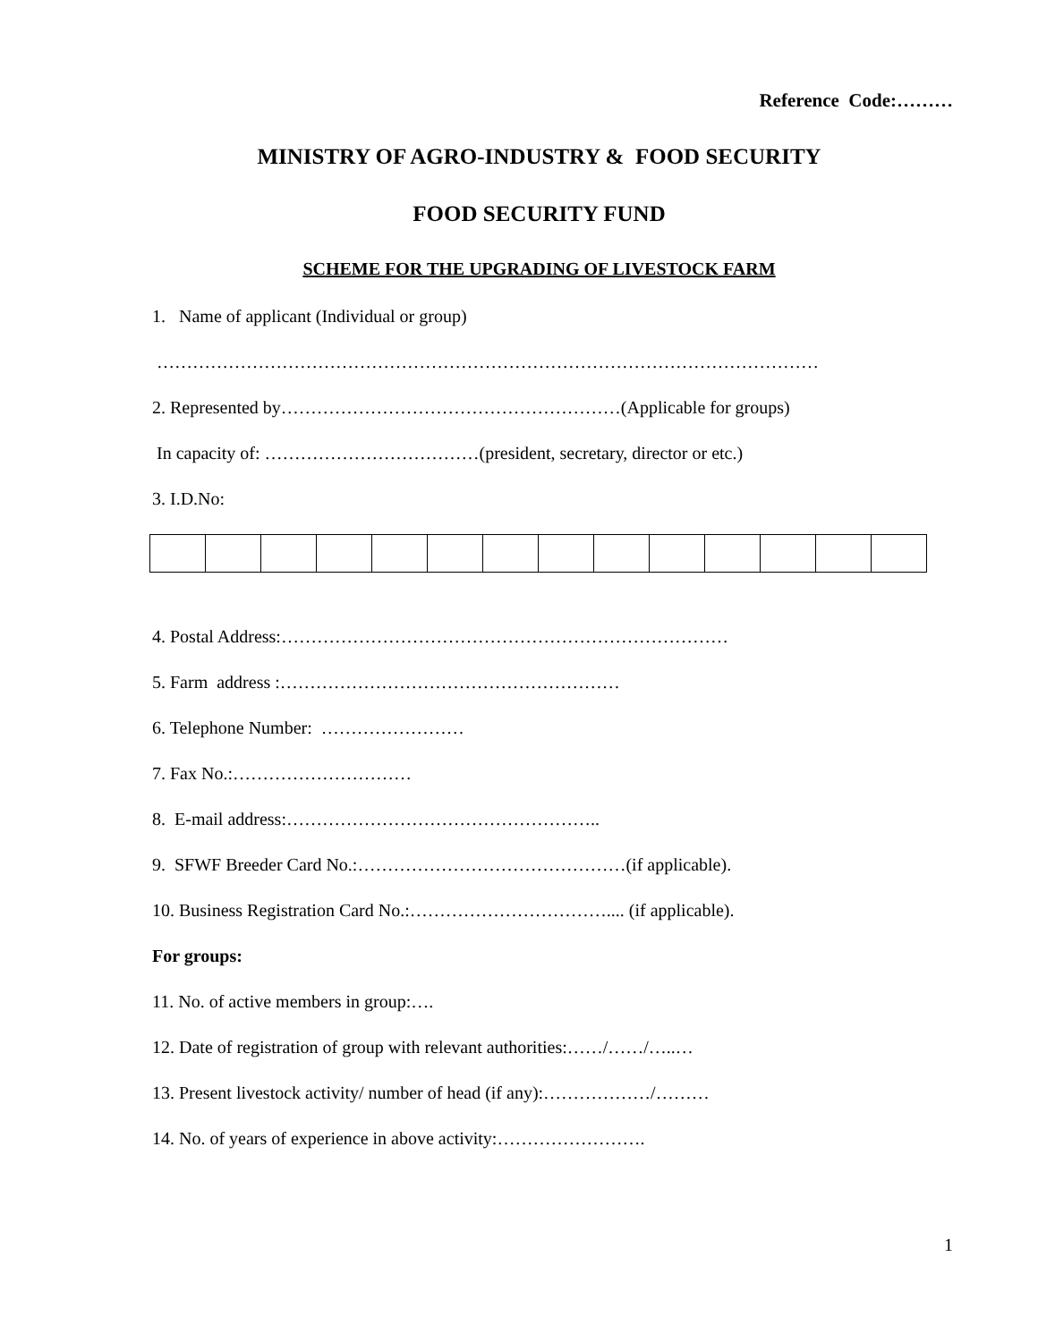Reference Code:………
MINISTRY OF AGRO-INDUSTRY & FOOD SECURITY
FOOD SECURITY FUND
SCHEME FOR THE UPGRADING OF LIVESTOCK FARM
1. Name of applicant (Individual or group)
…………………………………………………………………………………………………
2. Represented by…………………………………………………(Applicable for groups)
In capacity of: ………………………………(president, secretary, director or etc.)
3. I.D.No:
4. Postal Address:…………………………………………………………………
5. Farm address :…………………………………………………
6. Telephone Number: ……………………
7. Fax No.:…………………………
8. E-mail address:……………………………………………..
9. SFWF Breeder Card No.:………………………………………(if applicable).
10. Business Registration Card No.:…………………………….... (if applicable).
For groups:
11. No. of active members in group:….
12. Date of registration of group with relevant authorities:……/……/…..…
13. Present livestock activity/ number of head (if any):………………/………
14. No. of years of experience in above activity:…………………….
1